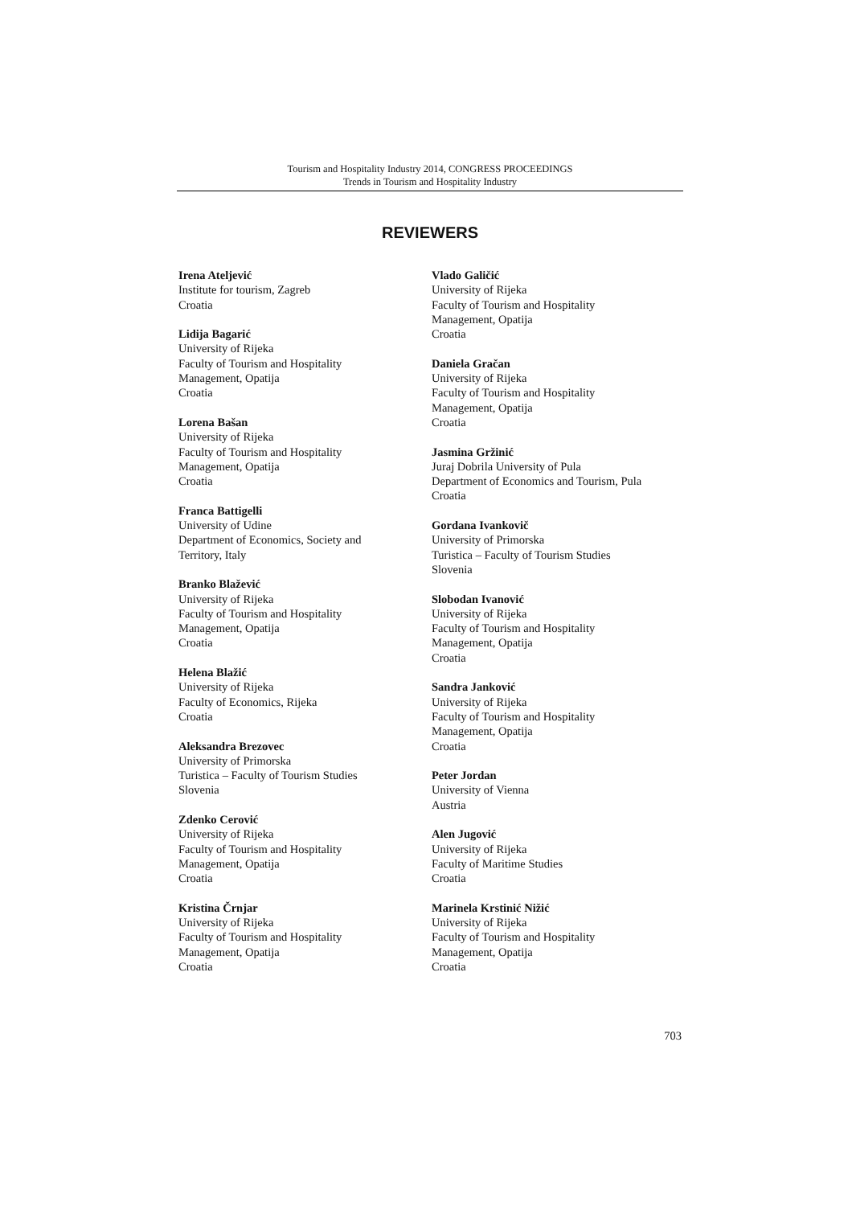Tourism and Hospitality Industry 2014, CONGRESS PROCEEDINGS
Trends in Tourism and Hospitality Industry
REVIEWERS
Irena Ateljević
Institute for tourism, Zagreb
Croatia
Lidija Bagarić
University of Rijeka
Faculty of Tourism and Hospitality
Management, Opatija
Croatia
Lorena Bašan
University of Rijeka
Faculty of Tourism and Hospitality
Management, Opatija
Croatia
Franca Battigelli
University of Udine
Department of Economics, Society and
Territory, Italy
Branko Blažević
University of Rijeka
Faculty of Tourism and Hospitality
Management, Opatija
Croatia
Helena Blažić
University of Rijeka
Faculty of Economics, Rijeka
Croatia
Aleksandra Brezovec
University of Primorska
Turistica – Faculty of Tourism Studies
Slovenia
Zdenko Cerović
University of Rijeka
Faculty of Tourism and Hospitality
Management, Opatija
Croatia
Kristina Črnjar
University of Rijeka
Faculty of Tourism and Hospitality
Management, Opatija
Croatia
Vlado Galičić
University of Rijeka
Faculty of Tourism and Hospitality
Management, Opatija
Croatia
Daniela Gračan
University of Rijeka
Faculty of Tourism and Hospitality
Management, Opatija
Croatia
Jasmina Gržinić
Juraj Dobrila University of Pula
Department of Economics and Tourism, Pula
Croatia
Gordana Ivankovič
University of Primorska
Turistica – Faculty of Tourism Studies
Slovenia
Slobodan Ivanović
University of Rijeka
Faculty of Tourism and Hospitality
Management, Opatija
Croatia
Sandra Janković
University of Rijeka
Faculty of Tourism and Hospitality
Management, Opatija
Croatia
Peter Jordan
University of Vienna
Austria
Alen Jugović
University of Rijeka
Faculty of Maritime Studies
Croatia
Marinela Krstinić Nižić
University of Rijeka
Faculty of Tourism and Hospitality
Management, Opatija
Croatia
703